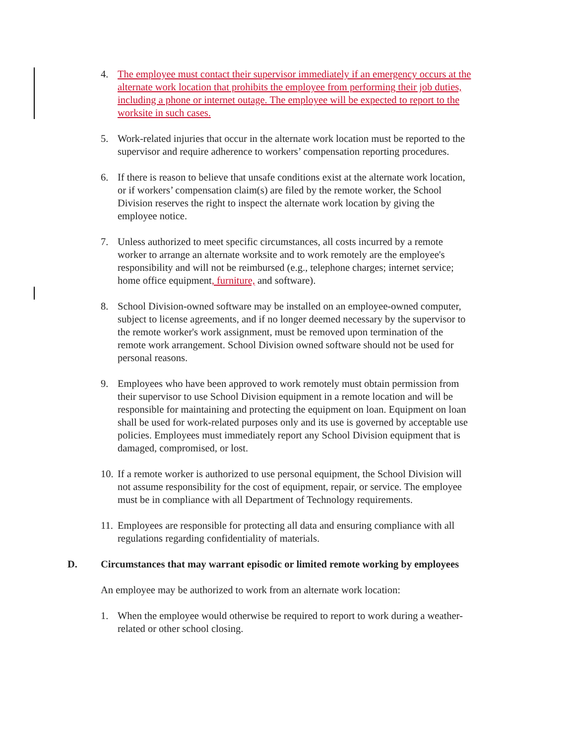4. The employee must contact their supervisor immediately if an emergency occurs at the alternate work location that prohibits the employee from performing their job duties, including a phone or internet outage. The employee will be expected to report to the worksite in such cases.
5. Work-related injuries that occur in the alternate work location must be reported to the supervisor and require adherence to workers’ compensation reporting procedures.
6. If there is reason to believe that unsafe conditions exist at the alternate work location, or if workers’ compensation claim(s) are filed by the remote worker, the School Division reserves the right to inspect the alternate work location by giving the employee notice.
7. Unless authorized to meet specific circumstances, all costs incurred by a remote worker to arrange an alternate worksite and to work remotely are the employee's responsibility and will not be reimbursed (e.g., telephone charges; internet service; home office equipment, furniture, and software).
8. School Division-owned software may be installed on an employee-owned computer, subject to license agreements, and if no longer deemed necessary by the supervisor to the remote worker's work assignment, must be removed upon termination of the remote work arrangement. School Division owned software should not be used for personal reasons.
9. Employees who have been approved to work remotely must obtain permission from their supervisor to use School Division equipment in a remote location and will be responsible for maintaining and protecting the equipment on loan. Equipment on loan shall be used for work-related purposes only and its use is governed by acceptable use policies. Employees must immediately report any School Division equipment that is damaged, compromised, or lost.
10.
If a remote worker is authorized to use personal equipment, the School Division will not assume responsibility for the cost of equipment, repair, or service. The employee must be in compliance with all Department of Technology requirements.
11.
Employees are responsible for protecting all data and ensuring compliance with all regulations regarding confidentiality of materials.
D. Circumstances that may warrant episodic or limited remote working by employees
An employee may be authorized to work from an alternate work location:
1. When the employee would otherwise be required to report to work during a weather-related or other school closing.